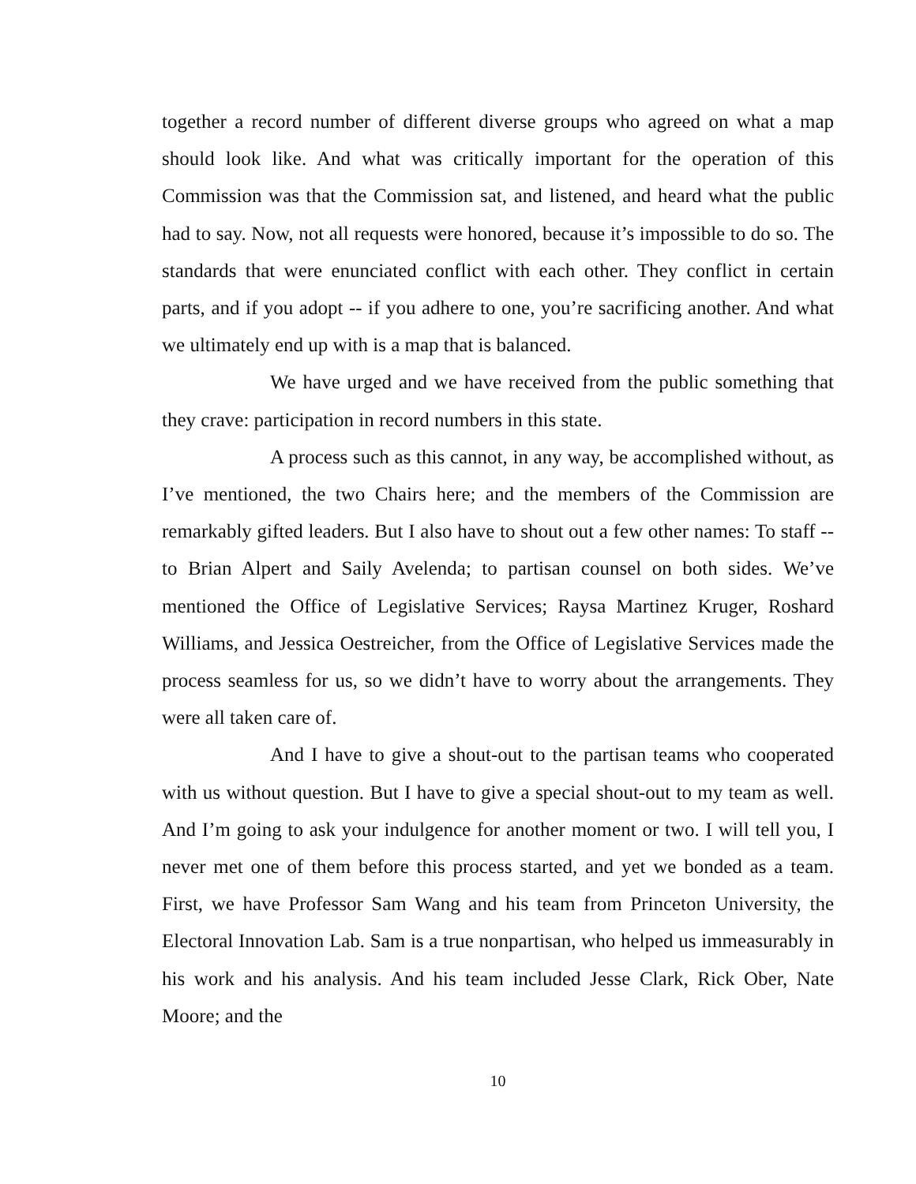together a record number of different diverse groups who agreed on what a map should look like. And what was critically important for the operation of this Commission was that the Commission sat, and listened, and heard what the public had to say. Now, not all requests were honored, because it’s impossible to do so. The standards that were enunciated conflict with each other. They conflict in certain parts, and if you adopt -- if you adhere to one, you’re sacrificing another. And what we ultimately end up with is a map that is balanced.
We have urged and we have received from the public something that they crave: participation in record numbers in this state.
A process such as this cannot, in any way, be accomplished without, as I’ve mentioned, the two Chairs here; and the members of the Commission are remarkably gifted leaders. But I also have to shout out a few other names: To staff -- to Brian Alpert and Saily Avelenda; to partisan counsel on both sides. We’ve mentioned the Office of Legislative Services; Raysa Martinez Kruger, Roshard Williams, and Jessica Oestreicher, from the Office of Legislative Services made the process seamless for us, so we didn’t have to worry about the arrangements. They were all taken care of.
And I have to give a shout-out to the partisan teams who cooperated with us without question. But I have to give a special shout-out to my team as well. And I’m going to ask your indulgence for another moment or two. I will tell you, I never met one of them before this process started, and yet we bonded as a team. First, we have Professor Sam Wang and his team from Princeton University, the Electoral Innovation Lab. Sam is a true nonpartisan, who helped us immeasurably in his work and his analysis. And his team included Jesse Clark, Rick Ober, Nate Moore; and the
10